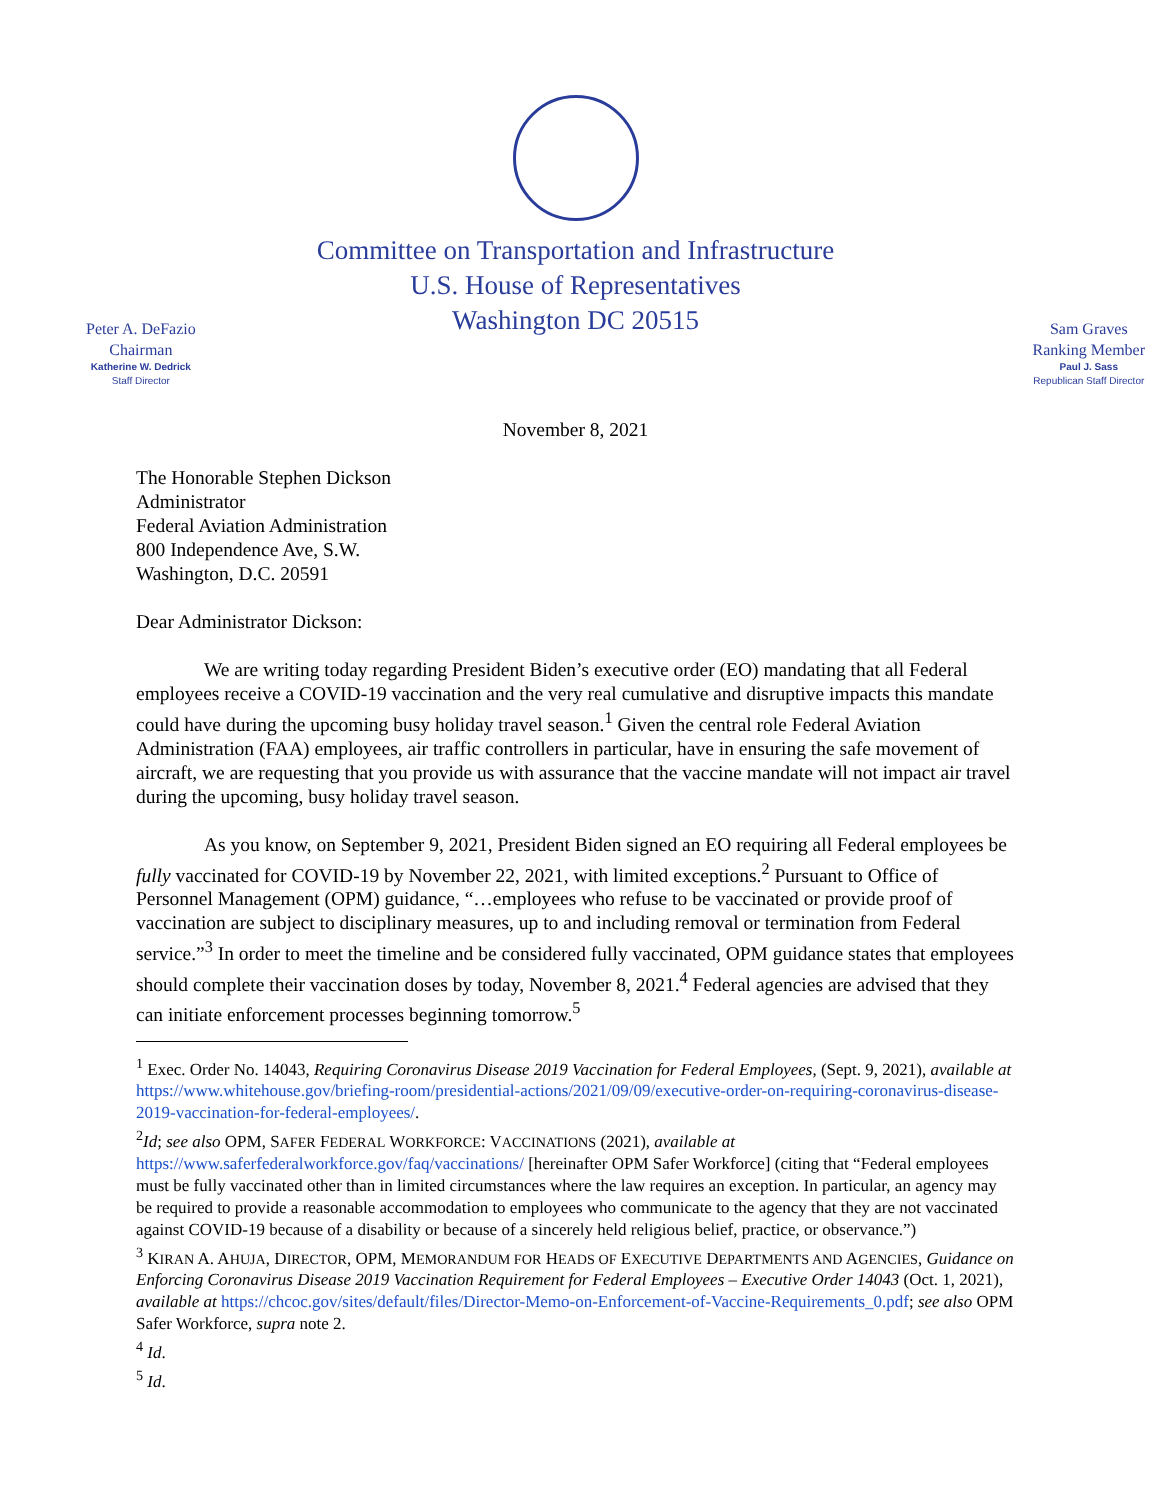Committee on Transportation and Infrastructure
U.S. House of Representatives
Washington DC 20515
Peter A. DeFazio
Chairman
Katherine W. Dedrick
Staff Director
Sam Graves
Ranking Member
Paul J. Sass
Republican Staff Director
November 8, 2021
The Honorable Stephen Dickson
Administrator
Federal Aviation Administration
800 Independence Ave, S.W.
Washington, D.C. 20591
Dear Administrator Dickson:
We are writing today regarding President Biden’s executive order (EO) mandating that all Federal employees receive a COVID-19 vaccination and the very real cumulative and disruptive impacts this mandate could have during the upcoming busy holiday travel season.<sup>1</sup> Given the central role Federal Aviation Administration (FAA) employees, air traffic controllers in particular, have in ensuring the safe movement of aircraft, we are requesting that you provide us with assurance that the vaccine mandate will not impact air travel during the upcoming, busy holiday travel season.
As you know, on September 9, 2021, President Biden signed an EO requiring all Federal employees be fully vaccinated for COVID-19 by November 22, 2021, with limited exceptions.<sup>2</sup> Pursuant to Office of Personnel Management (OPM) guidance, “…employees who refuse to be vaccinated or provide proof of vaccination are subject to disciplinary measures, up to and including removal or termination from Federal service.”<sup>3</sup> In order to meet the timeline and be considered fully vaccinated, OPM guidance states that employees should complete their vaccination doses by today, November 8, 2021.<sup>4</sup> Federal agencies are advised that they can initiate enforcement processes beginning tomorrow.<sup>5</sup>
<sup>1</sup> Exec. Order No. 14043, Requiring Coronavirus Disease 2019 Vaccination for Federal Employees, (Sept. 9, 2021), available at https://www.whitehouse.gov/briefing-room/presidential-actions/2021/09/09/executive-order-on-requiring-coronavirus-disease-2019-vaccination-for-federal-employees/.
<sup>2</sup> Id; see also OPM, SAFER FEDERAL WORKFORCE: VACCINATIONS (2021), available at https://www.saferfederalworkforce.gov/faq/vaccinations/ [hereinafter OPM Safer Workforce] (citing that “Federal employees must be fully vaccinated other than in limited circumstances where the law requires an exception. In particular, an agency may be required to provide a reasonable accommodation to employees who communicate to the agency that they are not vaccinated against COVID-19 because of a disability or because of a sincerely held religious belief, practice, or observance.”)
<sup>3</sup> KIRAN A. AHUJA, DIRECTOR, OPM, MEMORANDUM FOR HEADS OF EXECUTIVE DEPARTMENTS AND AGENCIES, Guidance on Enforcing Coronavirus Disease 2019 Vaccination Requirement for Federal Employees – Executive Order 14043 (Oct. 1, 2021), available at https://chcoc.gov/sites/default/files/Director-Memo-on-Enforcement-of-Vaccine-Requirements_0.pdf; see also OPM Safer Workforce, supra note 2.
<sup>4</sup> Id.
<sup>5</sup> Id.